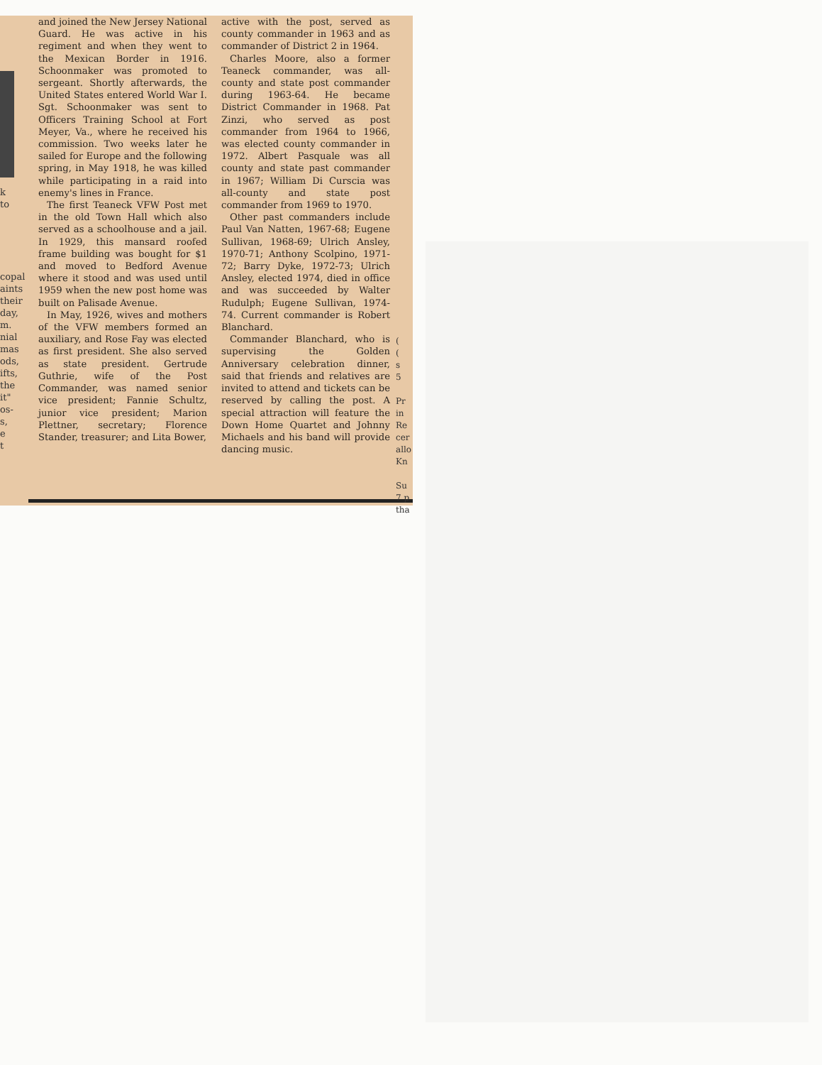k
to
copal
aints
their
day,
m.
nial
mas
ods,
ifts,
the
it"
os-
s,
e
t
and joined the New Jersey National Guard. He was active in his regiment and when they went to the Mexican Border in 1916. Schoonmaker was promoted to sergeant. Shortly afterwards, the United States entered World War I. Sgt. Schoonmaker was sent to Officers Training School at Fort Meyer, Va., where he received his commission. Two weeks later he sailed for Europe and the following spring, in May 1918, he was killed while participating in a raid into enemy's lines in France.
The first Teaneck VFW Post met in the old Town Hall which also served as a schoolhouse and a jail. In 1929, this mansard roofed frame building was bought for $1 and moved to Bedford Avenue where it stood and was used until 1959 when the new post home was built on Palisade Avenue.
In May, 1926, wives and mothers of the VFW members formed an auxiliary, and Rose Fay was elected as first president. She also served as state president. Gertrude Guthrie, wife of the Post Commander, was named senior vice president; Fannie Schultz, junior vice president; Marion Plettner, secretary; Florence Stander, treasurer; and Lita Bower,
active with the post, served as county commander in 1963 and as commander of District 2 in 1964.
Charles Moore, also a former Teaneck commander, was all-county and state post commander during 1963-64. He became District Commander in 1968. Pat Zinzi, who served as post commander from 1964 to 1966, was elected county commander in 1972. Albert Pasquale was all county and state past commander in 1967; William Di Curscia was all-county and state post commander from 1969 to 1970.
Other past commanders include Paul Van Natten, 1967-68; Eugene Sullivan, 1968-69; Ulrich Ansley, 1970-71; Anthony Scolpino, 1971-72; Barry Dyke, 1972-73; Ulrich Ansley, elected 1974, died in office and was succeeded by Walter Rudulph; Eugene Sullivan, 1974-74. Current commander is Robert Blanchard.
Commander Blanchard, who is supervising the Golden Anniversary celebration dinner, said that friends and relatives are invited to attend and tickets can be reserved by calling the post. A special attraction will feature the Down Home Quartet and Johnny Michaels and his band will provide dancing music.
(
(
s
5
Pr
in
Re
cer
allo
Kn
Su
7 p
tha